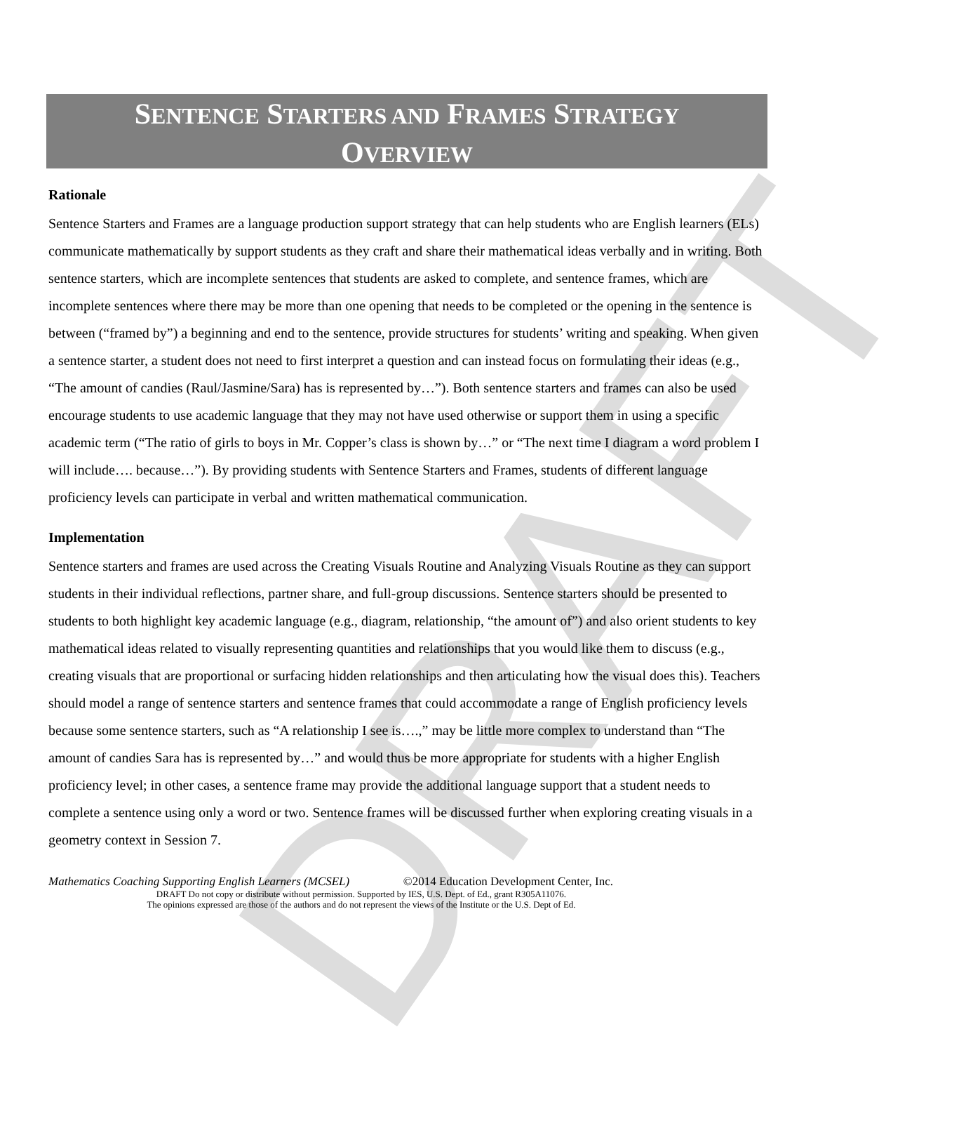DRAFT
SENTENCE STARTERS AND FRAMES STRATEGY
OVERVIEW
Rationale
Sentence Starters and Frames are a language production support strategy that can help students who are English learners (ELs) communicate mathematically by support students as they craft and share their mathematical ideas verbally and in writing. Both sentence starters, which are incomplete sentences that students are asked to complete, and sentence frames, which are incomplete sentences where there may be more than one opening that needs to be completed or the opening in the sentence is between (“framed by”) a beginning and end to the sentence, provide structures for students’ writing and speaking. When given a sentence starter, a student does not need to first interpret a question and can instead focus on formulating their ideas (e.g., “The amount of candies (Raul/Jasmine/Sara) has is represented by…”). Both sentence starters and frames can also be used encourage students to use academic language that they may not have used otherwise or support them in using a specific academic term (“The ratio of girls to boys in Mr. Copper’s class is shown by…” or “The next time I diagram a word problem I will include…. because…”). By providing students with Sentence Starters and Frames, students of different language proficiency levels can participate in verbal and written mathematical communication.
Implementation
Sentence starters and frames are used across the Creating Visuals Routine and Analyzing Visuals Routine as they can support students in their individual reflections, partner share, and full-group discussions. Sentence starters should be presented to students to both highlight key academic language (e.g., diagram, relationship, “the amount of”) and also orient students to key mathematical ideas related to visually representing quantities and relationships that you would like them to discuss (e.g., creating visuals that are proportional or surfacing hidden relationships and then articulating how the visual does this). Teachers should model a range of sentence starters and sentence frames that could accommodate a range of English proficiency levels because some sentence starters, such as “A relationship I see is….,” may be little more complex to understand than “The amount of candies Sara has is represented by…” and would thus be more appropriate for students with a higher English proficiency level; in other cases, a sentence frame may provide the additional language support that a student needs to complete a sentence using only a word or two. Sentence frames will be discussed further when exploring creating visuals in a geometry context in Session 7.
Mathematics Coaching Supporting English Learners (MCSEL) ©2014 Education Development Center, Inc.
DRAFT Do not copy or distribute without permission. Supported by IES, U.S. Dept. of Ed., grant R305A11076.
The opinions expressed are those of the authors and do not represent the views of the Institute or the U.S. Dept of Ed.